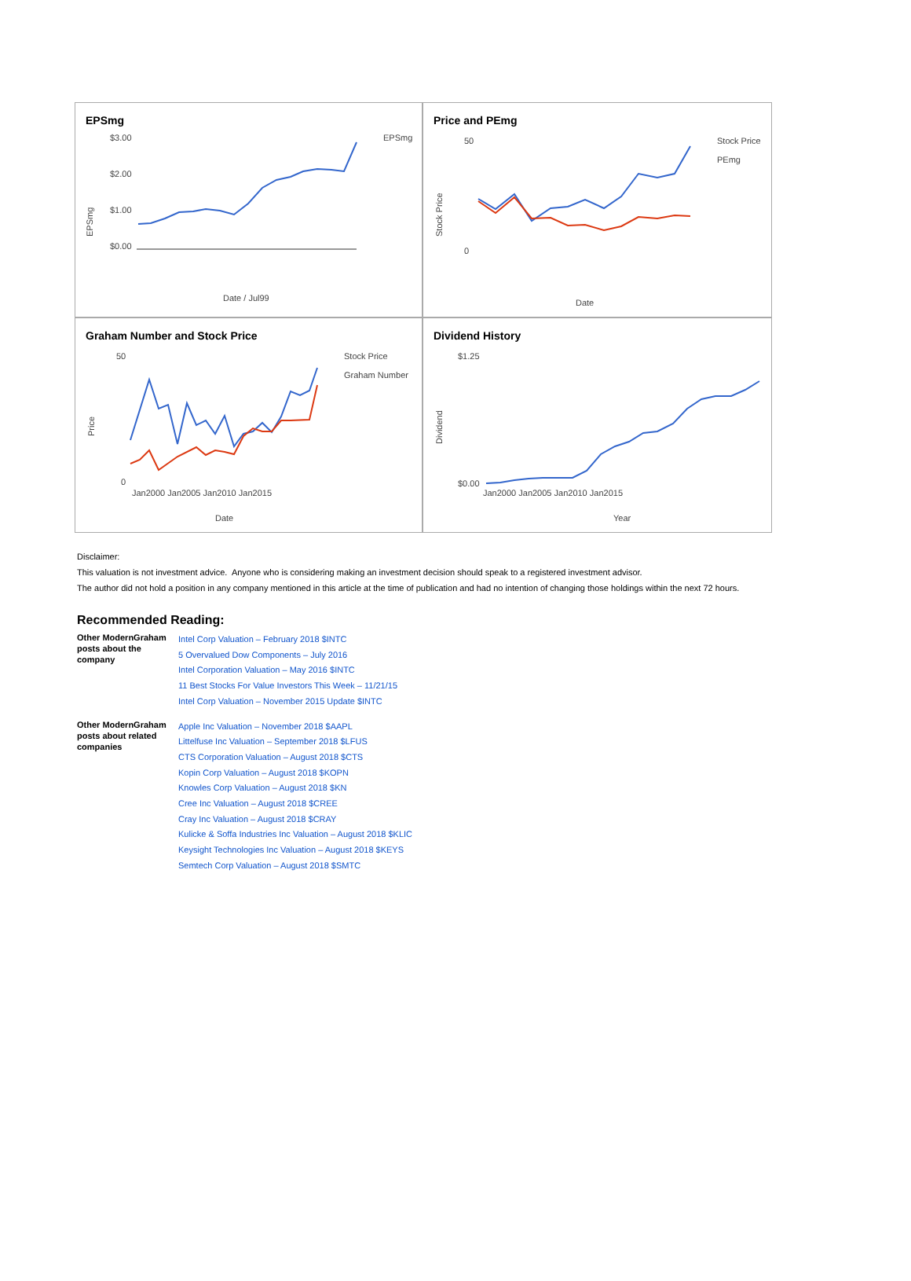EPSmg
$3.00
$2.00
$1.00
$0.00
EPSmg
Date / Jul99
EPSmg
Price and PEmg
50
0
Stock Price
PEmg
Date
Stock Price
Graham Number and Stock Price
50
0
Stock Price
Graham Number
Jan2000 Jan2005 Jan2010 Jan2015
Date
Price
Dividend History
$1.25
$0.00
Jan2000 Jan2005 Jan2010 Jan2015
Year
Dividend
Disclaimer:
This valuation is not investment advice. Anyone who is considering making an investment decision should speak to a registered investment advisor.
The author did not hold a position in any company mentioned in this article at the time of publication and had no intention of changing those holdings within the next 72 hours.
Recommended Reading:
| Other ModernGraham posts about the company | Intel Corp Valuation – February 2018 $INTC 5 Overvalued Dow Components – July 2016 Intel Corporation Valuation – May 2016 $INTC 11 Best Stocks For Value Investors This Week – 11/21/15 Intel Corp Valuation – November 2015 Update $INTC |
| Other ModernGraham posts about related companies | Apple Inc Valuation – November 2018 $AAPL Littelfuse Inc Valuation – September 2018 $LFUS CTS Corporation Valuation – August 2018 $CTS Kopin Corp Valuation – August 2018 $KOPN Knowles Corp Valuation – August 2018 $KN Cree Inc Valuation – August 2018 $CREE Cray Inc Valuation – August 2018 $CRAY Kulicke & Soffa Industries Inc Valuation – August 2018 $KLIC Keysight Technologies Inc Valuation – August 2018 $KEYS Semtech Corp Valuation – August 2018 $SMTC |